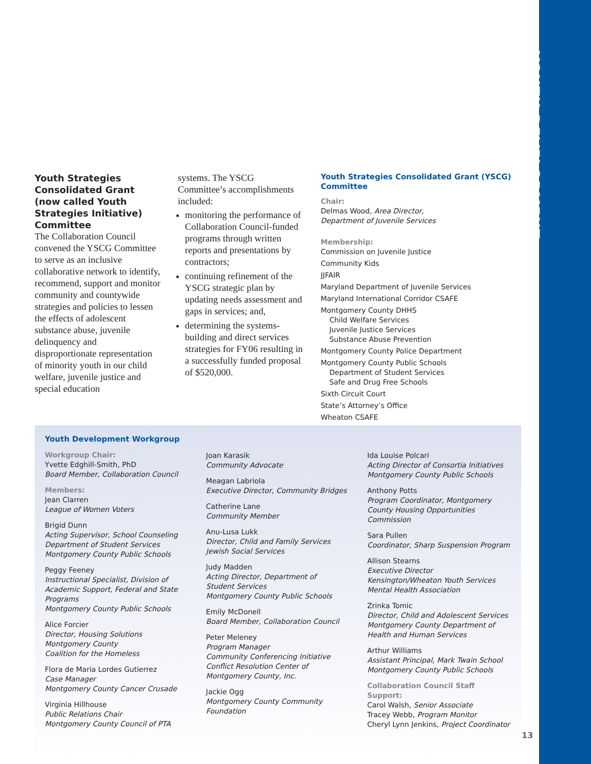YOUTH DEVELOPMENT
Youth Strategies Consolidated Grant (now called Youth Strategies Initiative) Committee
The Collaboration Council convened the YSCG Committee to serve as an inclusive collaborative network to identify, recommend, support and monitor community and countywide strategies and policies to lessen the effects of adolescent substance abuse, juvenile delinquency and disproportionate representation of minority youth in our child welfare, juvenile justice and special education
systems. The YSCG Committee’s accomplishments included:
monitoring the performance of Collaboration Council-funded programs through written reports and presentations by contractors;
continuing refinement of the YSCG strategic plan by updating needs assessment and gaps in services; and,
determining the systems-building and direct services strategies for FY06 resulting in a successfully funded proposal of $520,000.
Youth Strategies Consolidated Grant (YSCG) Committee
Chair:
Delmas Wood, Area Director,
Department of Juvenile Services
Membership:
Commission on Juvenile Justice
Community Kids
JJFAIR
Maryland Department of Juvenile Services
Maryland International Corridor CSAFE
Montgomery County DHHS
Child Welfare Services
Juvenile Justice Services
Substance Abuse Prevention
Montgomery County Police Department
Montgomery County Public Schools
Department of Student Services
Safe and Drug Free Schools
Sixth Circuit Court
State’s Attorney’s Office
Wheaton CSAFE
Youth Development Workgroup
Workgroup Chair:
Yvette Edghill-Smith, PhD
Board Member, Collaboration Council
Members:
Jean Clarren
League of Women Voters
Brigid Dunn
Acting Supervisor, School Counseling
Department of Student Services
Montgomery County Public Schools
Peggy Feeney
Instructional Specialist, Division of Academic Support, Federal and State Programs
Montgomery County Public Schools
Alice Forcier
Director, Housing Solutions
Montgomery County
Coalition for the Homeless
Flora de Maria Lordes Gutierrez
Case Manager
Montgomery County Cancer Crusade
Virginia Hillhouse
Public Relations Chair
Montgomery County Council of PTA
Joan Karasik
Community Advocate
Meagan Labriola
Executive Director, Community Bridges
Catherine Lane
Community Member
Anu-Lusa Lukk
Director, Child and Family Services
Jewish Social Services
Judy Madden
Acting Director, Department of
Student Services
Montgomery County Public Schools
Emily McDonell
Board Member, Collaboration Council
Peter Meleney
Program Manager
Community Conferencing Initiative
Conflict Resolution Center of
Montgomery County, Inc.
Jackie Ogg
Montgomery County Community Foundation
Ida Louise Polcari
Acting Director of Consortia Initiatives
Montgomery County Public Schools
Anthony Potts
Program Coordinator, Montgomery County Housing Opportunities Commission
Sara Pullen
Coordinator, Sharp Suspension Program
Allison Stearns
Executive Director
Kensington/Wheaton Youth Services
Mental Health Association
Zrinka Tomic
Director, Child and Adolescent Services
Montgomery County Department of Health and Human Services
Arthur Williams
Assistant Principal, Mark Twain School
Montgomery County Public Schools
Collaboration Council Staff Support:
Carol Walsh, Senior Associate
Tracey Webb, Program Monitor
Cheryl Lynn Jenkins, Project Coordinator
13